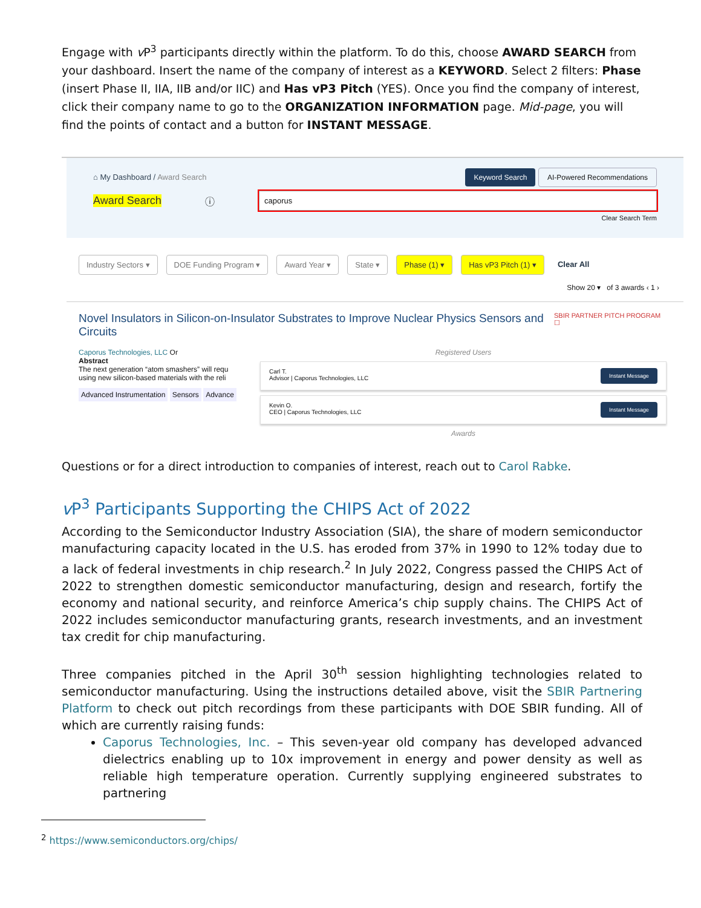Engage with v P<sup>3</sup> participants directly within the platform. To do this, choose AWARD SEARCH from your dashboard. Insert the name of the company of interest as a KEYWORD. Select 2 filters: Phase (insert Phase II, IIA, IIB and/or IIC) and Has vP3 Pitch (YES). Once you find the company of interest, click their company name to go to the ORGANIZATION INFORMATION page. Mid-page, you will find the points of contact and a button for INSTANT MESSAGE.
⌂ My Dashboard / Award Search Keyword Search AI-Powered Recommendations
Award Search ⓘ caporus
Clear Search Term
Industry Sectors ▾ DOE Funding Program ▾ Award Year ▾ State ▾ Phase (1) ▾ Has vP3 Pitch (1) ▾ Clear All
Show 20 ▾ of 3 awards ‹ 1 ›
Novel Insulators in Silicon-on-Insulator Substrates to Improve Nuclear Physics Sensors and Circuits SBIR PARTNER PITCH PROGRAM ☐
Caporus Technologies, LLC Or
Abstract
The next generation “atom smashers” will requ using new silicon-based materials with the reli
Advanced Instrumentation Sensors Advance
Registered Users
Carl T.
Advisor | Caporus Technologies, LLC Instant Message
Kevin O.
CEO | Caporus Technologies, LLC Instant Message
Awards
Questions or for a direct introduction to companies of interest, reach out to Carol Rabke.
v P<sup>3</sup> Participants Supporting the CHIPS Act of 2022
According to the Semiconductor Industry Association (SIA), the share of modern semiconductor manufacturing capacity located in the U.S. has eroded from 37% in 1990 to 12% today due to a lack of federal investments in chip research.<sup>2</sup> In July 2022, Congress passed the CHIPS Act of 2022 to strengthen domestic semiconductor manufacturing, design and research, fortify the economy and national security, and reinforce America’s chip supply chains. The CHIPS Act of 2022 includes semiconductor manufacturing grants, research investments, and an investment tax credit for chip manufacturing.
Three companies pitched in the April 30<sup>th</sup> session highlighting technologies related to semiconductor manufacturing. Using the instructions detailed above, visit the SBIR Partnering Platform to check out pitch recordings from these participants with DOE SBIR funding. All of which are currently raising funds:
Caporus Technologies, Inc. – This seven-year old company has developed advanced dielectrics enabling up to 10x improvement in energy and power density as well as reliable high temperature operation. Currently supplying engineered substrates to partnering
<sup>2</sup> https://www.semiconductors.org/chips/